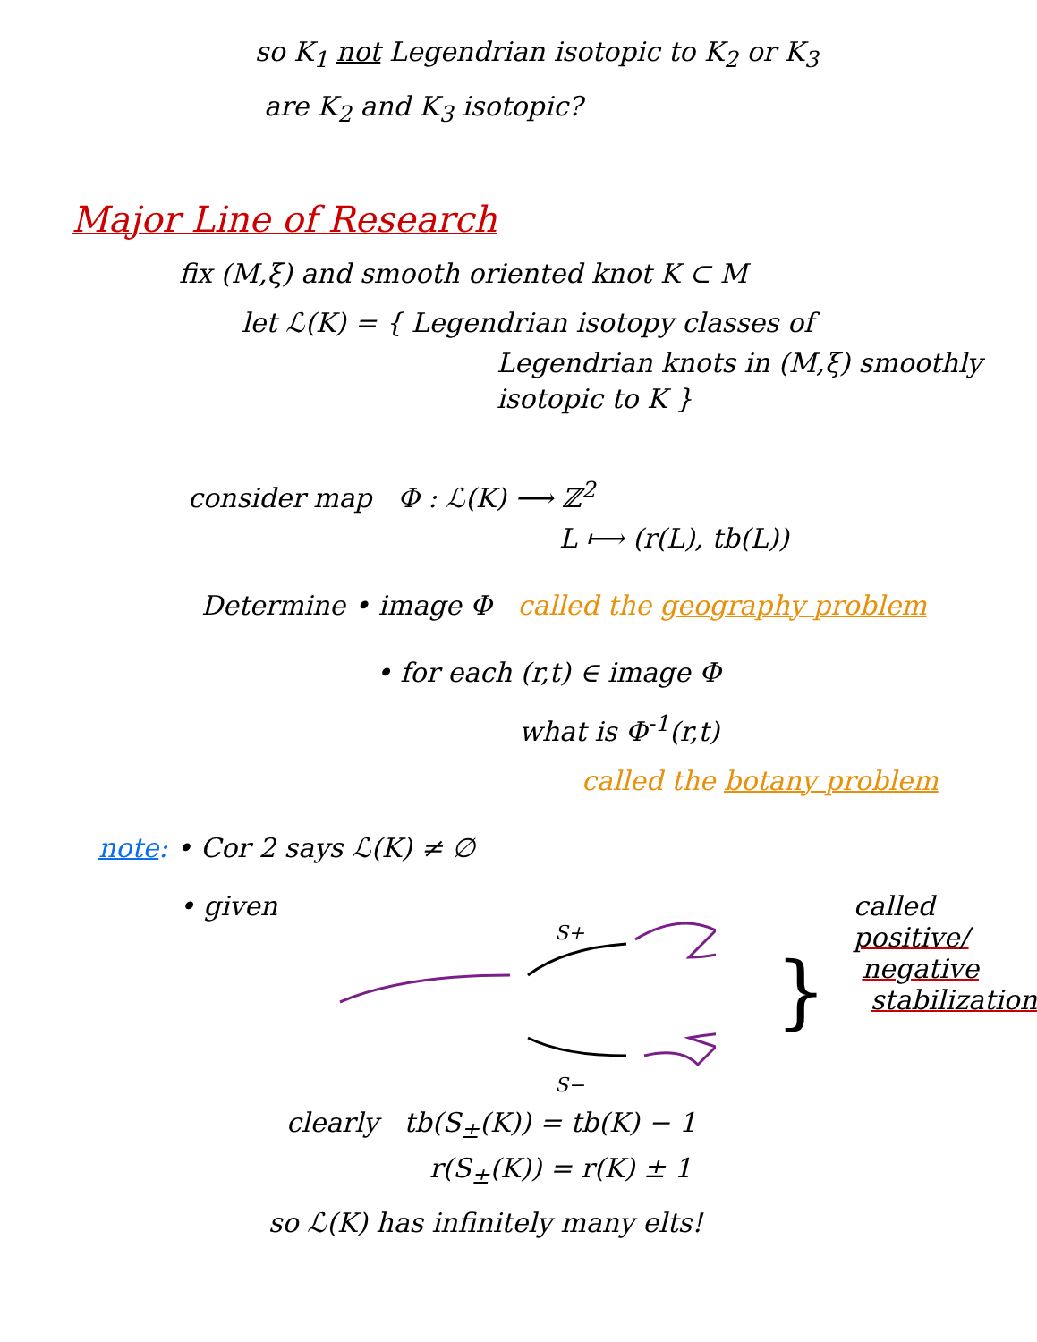so K<sub>1</sub> not Legendrian isotopic to K<sub>2</sub> or K<sub>3</sub>
are K<sub>2</sub> and K<sub>3</sub> isotopic?
Major Line of Research
fix (M,ξ) and smooth oriented knot K ⊂ M
let ℒ(K) = { Legendrian isotopy classes of
Legendrian knots in (M,ξ) smoothly
isotopic to K }
consider map Φ : ℒ(K) ⟶ ℤ<sup>2</sup>
L ⟼ (r(L), tb(L))
Determine • image Φ called the geography problem
• for each (r,t) ∈ image Φ
what is Φ<sup>-1</sup>(r,t)
called the botany problem
note: • Cor 2 says ℒ(K) ≠ ∅
• given
S+
S−
clearly tb(S<sub>±</sub>(K)) = tb(K) − 1
r(S<sub>±</sub>(K)) = r(K) ± 1
}
called
positive/
negative
stabilization
so ℒ(K) has infinitely many elts!